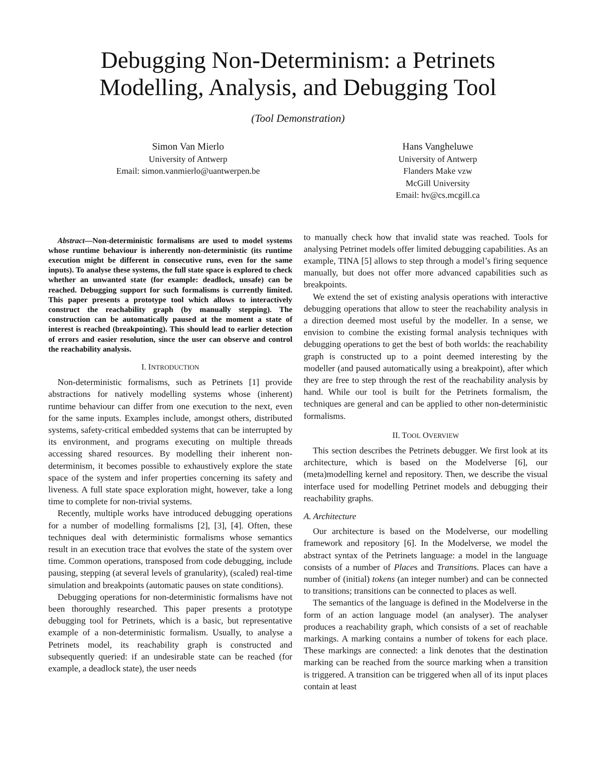Debugging Non-Determinism: a Petrinets
Modelling, Analysis, and Debugging Tool
(Tool Demonstration)
Simon Van Mierlo
University of Antwerp
Email: simon.vanmierlo@uantwerpen.be
Hans Vangheluwe
University of Antwerp
Flanders Make vzw
McGill University
Email: hv@cs.mcgill.ca
Abstract—Non-deterministic formalisms are used to model systems whose runtime behaviour is inherently non-deterministic (its runtime execution might be different in consecutive runs, even for the same inputs). To analyse these systems, the full state space is explored to check whether an unwanted state (for example: deadlock, unsafe) can be reached. Debugging support for such formalisms is currently limited. This paper presents a prototype tool which allows to interactively construct the reachability graph (by manually stepping). The construction can be automatically paused at the moment a state of interest is reached (breakpointing). This should lead to earlier detection of errors and easier resolution, since the user can observe and control the reachability analysis.
I. INTRODUCTION
Non-deterministic formalisms, such as Petrinets [1] provide abstractions for natively modelling systems whose (inherent) runtime behaviour can differ from one execution to the next, even for the same inputs. Examples include, amongst others, distributed systems, safety-critical embedded systems that can be interrupted by its environment, and programs executing on multiple threads accessing shared resources. By modelling their inherent non-determinism, it becomes possible to exhaustively explore the state space of the system and infer properties concerning its safety and liveness. A full state space exploration might, however, take a long time to complete for non-trivial systems.
Recently, multiple works have introduced debugging operations for a number of modelling formalisms [2], [3], [4]. Often, these techniques deal with deterministic formalisms whose semantics result in an execution trace that evolves the state of the system over time. Common operations, transposed from code debugging, include pausing, stepping (at several levels of granularity), (scaled) real-time simulation and breakpoints (automatic pauses on state conditions).
Debugging operations for non-deterministic formalisms have not been thoroughly researched. This paper presents a prototype debugging tool for Petrinets, which is a basic, but representative example of a non-deterministic formalism. Usually, to analyse a Petrinets model, its reachability graph is constructed and subsequently queried: if an undesirable state can be reached (for example, a deadlock state), the user needs
to manually check how that invalid state was reached. Tools for analysing Petrinet models offer limited debugging capabilities. As an example, TINA [5] allows to step through a model’s firing sequence manually, but does not offer more advanced capabilities such as breakpoints.
We extend the set of existing analysis operations with interactive debugging operations that allow to steer the reachability analysis in a direction deemed most useful by the modeller. In a sense, we envision to combine the existing formal analysis techniques with debugging operations to get the best of both worlds: the reachability graph is constructed up to a point deemed interesting by the modeller (and paused automatically using a breakpoint), after which they are free to step through the rest of the reachability analysis by hand. While our tool is built for the Petrinets formalism, the techniques are general and can be applied to other non-deterministic formalisms.
II. TOOL OVERVIEW
This section describes the Petrinets debugger. We first look at its architecture, which is based on the Modelverse [6], our (meta)modelling kernel and repository. Then, we describe the visual interface used for modelling Petrinet models and debugging their reachability graphs.
A. Architecture
Our architecture is based on the Modelverse, our modelling framework and repository [6]. In the Modelverse, we model the abstract syntax of the Petrinets language: a model in the language consists of a number of Places and Transitions. Places can have a number of (initial) tokens (an integer number) and can be connected to transitions; transitions can be connected to places as well.
The semantics of the language is defined in the Modelverse in the form of an action language model (an analyser). The analyser produces a reachability graph, which consists of a set of reachable markings. A marking contains a number of tokens for each place. These markings are connected: a link denotes that the destination marking can be reached from the source marking when a transition is triggered. A transition can be triggered when all of its input places contain at least